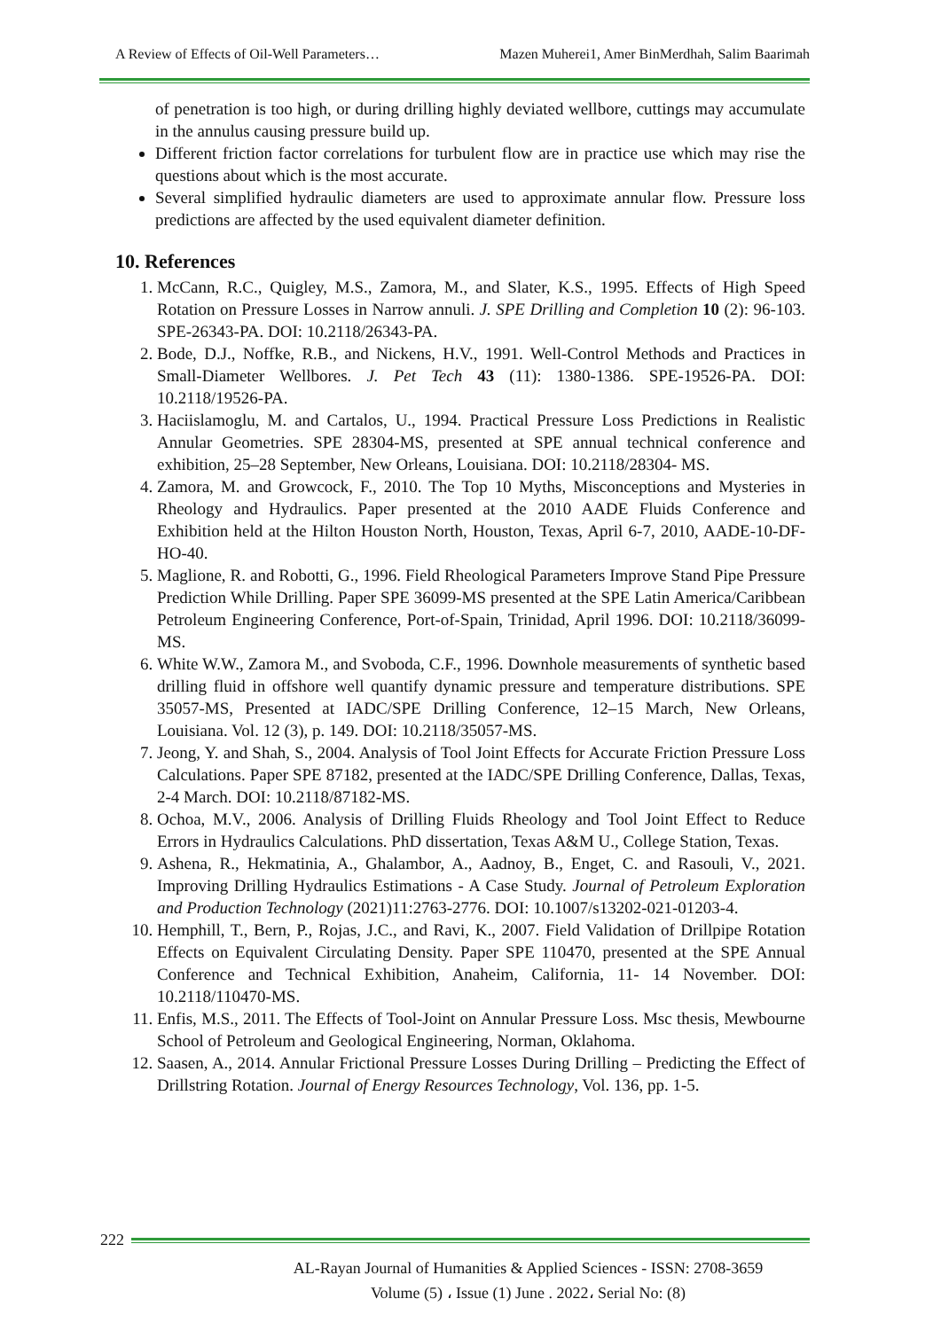A Review of Effects of Oil-Well Parameters… Mazen Muherei1, Amer BinMerdhah, Salim Baarimah
of penetration is too high, or during drilling highly deviated wellbore, cuttings may accumulate in the annulus causing pressure build up.
Different friction factor correlations for turbulent flow are in practice use which may rise the questions about which is the most accurate.
Several simplified hydraulic diameters are used to approximate annular flow. Pressure loss predictions are affected by the used equivalent diameter definition.
10. References
1. McCann, R.C., Quigley, M.S., Zamora, M., and Slater, K.S., 1995. Effects of High Speed Rotation on Pressure Losses in Narrow annuli. J. SPE Drilling and Completion 10 (2): 96-103. SPE-26343-PA. DOI: 10.2118/26343-PA.
2. Bode, D.J., Noffke, R.B., and Nickens, H.V., 1991. Well-Control Methods and Practices in Small-Diameter Wellbores. J. Pet Tech 43 (11): 1380-1386. SPE-19526-PA. DOI: 10.2118/19526-PA.
3. Haciislamoglu, M. and Cartalos, U., 1994. Practical Pressure Loss Predictions in Realistic Annular Geometries. SPE 28304-MS, presented at SPE annual technical conference and exhibition, 25–28 September, New Orleans, Louisiana. DOI: 10.2118/28304- MS.
4. Zamora, M. and Growcock, F., 2010. The Top 10 Myths, Misconceptions and Mysteries in Rheology and Hydraulics. Paper presented at the 2010 AADE Fluids Conference and Exhibition held at the Hilton Houston North, Houston, Texas, April 6-7, 2010, AADE-10-DF-HO-40.
5. Maglione, R. and Robotti, G., 1996. Field Rheological Parameters Improve Stand Pipe Pressure Prediction While Drilling. Paper SPE 36099-MS presented at the SPE Latin America/Caribbean Petroleum Engineering Conference, Port-of-Spain, Trinidad, April 1996. DOI: 10.2118/36099-MS.
6. White W.W., Zamora M., and Svoboda, C.F., 1996. Downhole measurements of synthetic based drilling fluid in offshore well quantify dynamic pressure and temperature distributions. SPE 35057-MS, Presented at IADC/SPE Drilling Conference, 12–15 March, New Orleans, Louisiana. Vol. 12 (3), p. 149. DOI: 10.2118/35057-MS.
7. Jeong, Y. and Shah, S., 2004. Analysis of Tool Joint Effects for Accurate Friction Pressure Loss Calculations. Paper SPE 87182, presented at the IADC/SPE Drilling Conference, Dallas, Texas, 2-4 March. DOI: 10.2118/87182-MS.
8. Ochoa, M.V., 2006. Analysis of Drilling Fluids Rheology and Tool Joint Effect to Reduce Errors in Hydraulics Calculations. PhD dissertation, Texas A&M U., College Station, Texas.
9. Ashena, R., Hekmatinia, A., Ghalambor, A., Aadnoy, B., Enget, C. and Rasouli, V., 2021. Improving Drilling Hydraulics Estimations - A Case Study. Journal of Petroleum Exploration and Production Technology (2021)11:2763-2776. DOI: 10.1007/s13202-021-01203-4.
10. Hemphill, T., Bern, P., Rojas, J.C., and Ravi, K., 2007. Field Validation of Drillpipe Rotation Effects on Equivalent Circulating Density. Paper SPE 110470, presented at the SPE Annual Conference and Technical Exhibition, Anaheim, California, 11- 14 November. DOI: 10.2118/110470-MS.
11. Enfis, M.S., 2011. The Effects of Tool-Joint on Annular Pressure Loss. Msc thesis, Mewbourne School of Petroleum and Geological Engineering, Norman, Oklahoma.
12. Saasen, A., 2014. Annular Frictional Pressure Losses During Drilling – Predicting the Effect of Drillstring Rotation. Journal of Energy Resources Technology, Vol. 136, pp. 1-5.
222
AL-Rayan Journal of Humanities & Applied Sciences - ISSN: 2708-3659
Volume (5) ، Issue (1) June . 2022، Serial No: (8)